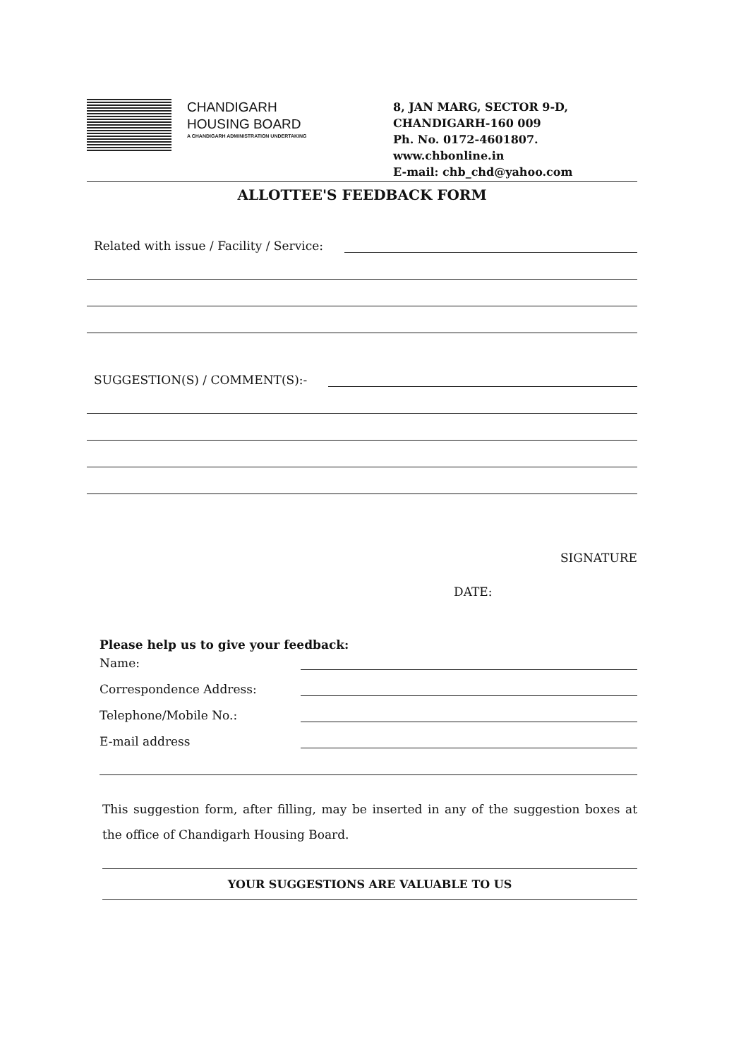CHANDIGARH
HOUSING BOARD
A CHANDIGARH ADMINISTRATION UNDERTAKING
8, JAN MARG, SECTOR 9-D,
CHANDIGARH-160 009
Ph. No. 0172-4601807.
www.chbonline.in
E-mail: chb_chd@yahoo.com
ALLOTTEE'S FEEDBACK FORM
Related with issue / Facility / Service:
SUGGESTION(S) / COMMENT(S):-
SIGNATURE
DATE:
Please help us to give your feedback:
Name:
Correspondence Address:
Telephone/Mobile No.:
E-mail address
This suggestion form, after filling, may be inserted in any of the suggestion boxes at the office of Chandigarh Housing Board.
YOUR SUGGESTIONS ARE VALUABLE TO US